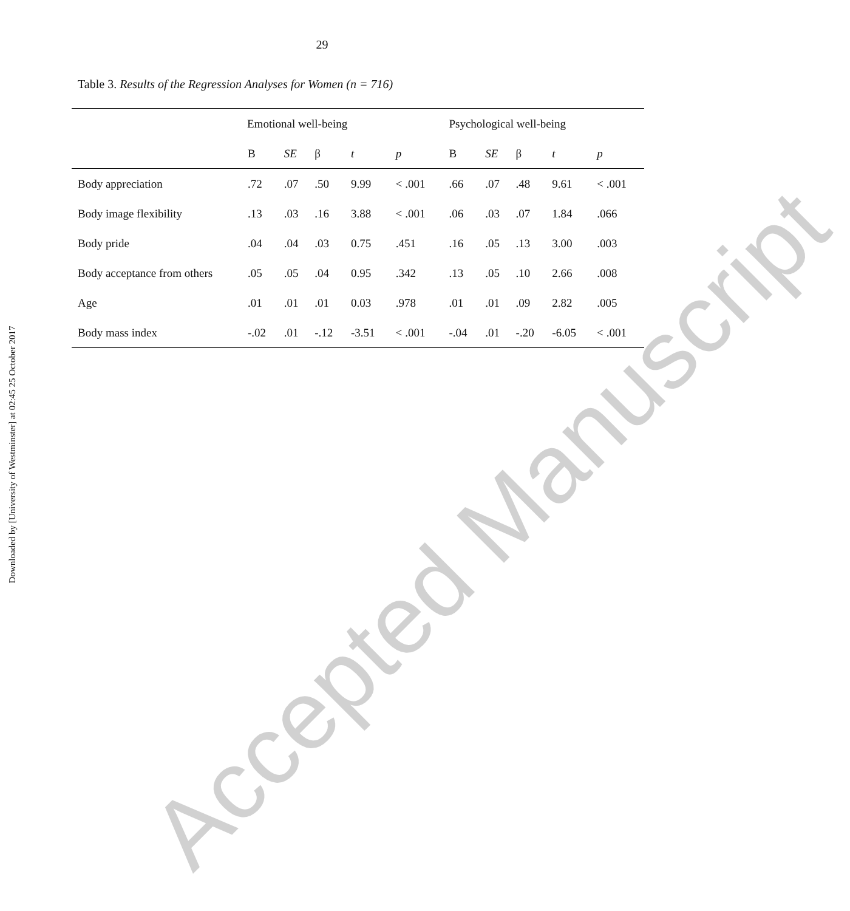29
Table 3. Results of the Regression Analyses for Women (n = 716)
| | | | | | | Emotional well-being | | | | | Psychological well-being |
| | B | SE | β | t | p | B | SE | β | t | p | |
| Body appreciation | .72 | .07 | .50 | 9.99 | < .001 | .66 | .07 | .48 | 9.61 | < .001 | |
| Body image flexibility | .13 | .03 | .16 | 3.88 | < .001 | .06 | .03 | .07 | 1.84 | .066 | |
| Body pride | .04 | .04 | .03 | 0.75 | .451 | .16 | .05 | .13 | 3.00 | .003 | |
| Body acceptance from others | .05 | .05 | .04 | 0.95 | .342 | .13 | .05 | .10 | 2.66 | .008 | |
| Age | .01 | .01 | .01 | 0.03 | .978 | .01 | .01 | .09 | 2.82 | .005 | |
| Body mass index | -.02 | .01 | -.12 | -3.51 | < .001 | -.04 | .01 | -.20 | -6.05 | < .001 | |
Downloaded by [University of Westminster] at 02:45 25 October 2017
Accepted Manuscript